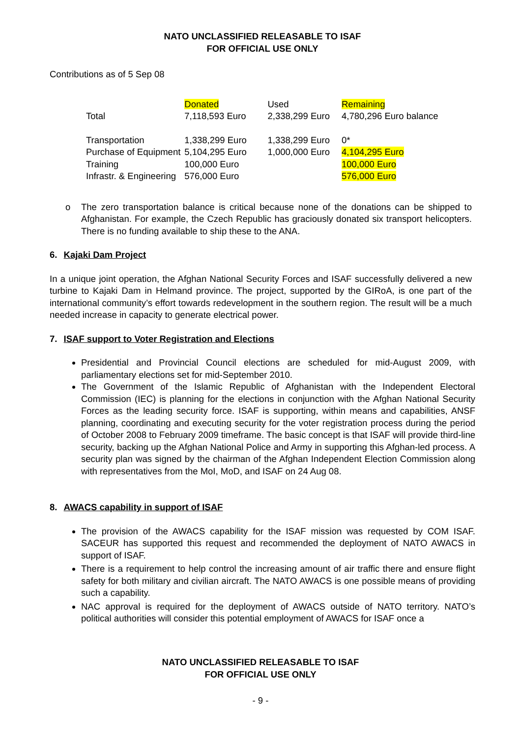NATO UNCLASSIFIED RELEASABLE TO ISAF
FOR OFFICIAL USE ONLY
Contributions as of 5 Sep 08
| | Donated | Used | Remaining |
| Total | 7,118,593 Euro | 2,338,299 Euro | 4,780,296 Euro balance |
| Transportation | 1,338,299 Euro | 1,338,299 Euro | 0* |
| Purchase of Equipment | 5,104,295 Euro | 1,000,000 Euro | 4,104,295 Euro |
| Training | 100,000 Euro | | 100,000 Euro |
| Infrastr. & Engineering | 576,000 Euro | | 576,000 Euro |
o The zero transportation balance is critical because none of the donations can be shipped to Afghanistan. For example, the Czech Republic has graciously donated six transport helicopters. There is no funding available to ship these to the ANA.
6. Kajaki Dam Project
In a unique joint operation, the Afghan National Security Forces and ISAF successfully delivered a new turbine to Kajaki Dam in Helmand province. The project, supported by the GIRoA, is one part of the international community’s effort towards redevelopment in the southern region. The result will be a much needed increase in capacity to generate electrical power.
7. ISAF support to Voter Registration and Elections
Presidential and Provincial Council elections are scheduled for mid-August 2009, with parliamentary elections set for mid-September 2010.
The Government of the Islamic Republic of Afghanistan with the Independent Electoral Commission (IEC) is planning for the elections in conjunction with the Afghan National Security Forces as the leading security force. ISAF is supporting, within means and capabilities, ANSF planning, coordinating and executing security for the voter registration process during the period of October 2008 to February 2009 timeframe. The basic concept is that ISAF will provide third-line security, backing up the Afghan National Police and Army in supporting this Afghan-led process. A security plan was signed by the chairman of the Afghan Independent Election Commission along with representatives from the MoI, MoD, and ISAF on 24 Aug 08.
8. AWACS capability in support of ISAF
The provision of the AWACS capability for the ISAF mission was requested by COM ISAF. SACEUR has supported this request and recommended the deployment of NATO AWACS in support of ISAF.
There is a requirement to help control the increasing amount of air traffic there and ensure flight safety for both military and civilian aircraft. The NATO AWACS is one possible means of providing such a capability.
NAC approval is required for the deployment of AWACS outside of NATO territory. NATO’s political authorities will consider this potential employment of AWACS for ISAF once a
NATO UNCLASSIFIED RELEASABLE TO ISAF
FOR OFFICIAL USE ONLY
- 9 -